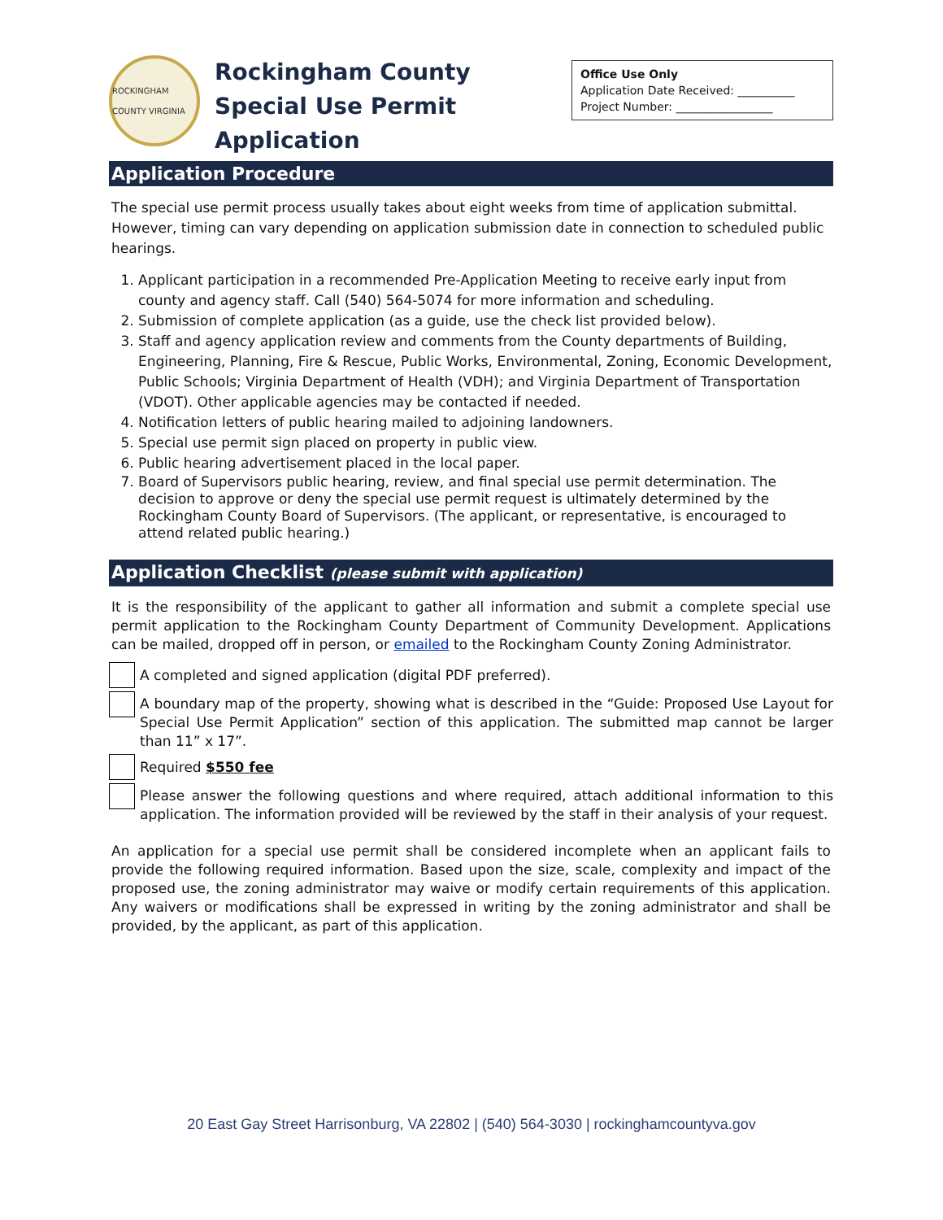ROCKINGHAM COUNTY VIRGINIA
Rockingham County
Special Use Permit Application
Office Use Only
Application Date Received: __________
Project Number: _________________
Application Procedure
The special use permit process usually takes about eight weeks from time of application submittal. However, timing can vary depending on application submission date in connection to scheduled public hearings.
1. Applicant participation in a recommended Pre-Application Meeting to receive early input from county and agency staff. Call (540) 564-5074 for more information and scheduling.
2. Submission of complete application (as a guide, use the check list provided below).
3. Staff and agency application review and comments from the County departments of Building, Engineering, Planning, Fire & Rescue, Public Works, Environmental, Zoning, Economic Development, Public Schools; Virginia Department of Health (VDH); and Virginia Department of Transportation (VDOT). Other applicable agencies may be contacted if needed.
4. Notification letters of public hearing mailed to adjoining landowners.
5. Special use permit sign placed on property in public view.
6. Public hearing advertisement placed in the local paper.
7. Board of Supervisors public hearing, review, and final special use permit determination. The decision to approve or deny the special use permit request is ultimately determined by the Rockingham County Board of Supervisors. (The applicant, or representative, is encouraged to attend related public hearing.)
Application Checklist (please submit with application)
It is the responsibility of the applicant to gather all information and submit a complete special use permit application to the Rockingham County Department of Community Development. Applications can be mailed, dropped off in person, or emailed to the Rockingham County Zoning Administrator.
A completed and signed application (digital PDF preferred).
A boundary map of the property, showing what is described in the “Guide: Proposed Use Layout for Special Use Permit Application” section of this application. The submitted map cannot be larger than 11” x 17”.
Required $550 fee
Please answer the following questions and where required, attach additional information to this application. The information provided will be reviewed by the staff in their analysis of your request.
An application for a special use permit shall be considered incomplete when an applicant fails to provide the following required information. Based upon the size, scale, complexity and impact of the proposed use, the zoning administrator may waive or modify certain requirements of this application. Any waivers or modifications shall be expressed in writing by the zoning administrator and shall be provided, by the applicant, as part of this application.
20 East Gay Street Harrisonburg, VA 22802 | (540) 564-3030 | rockinghamcountyva.gov